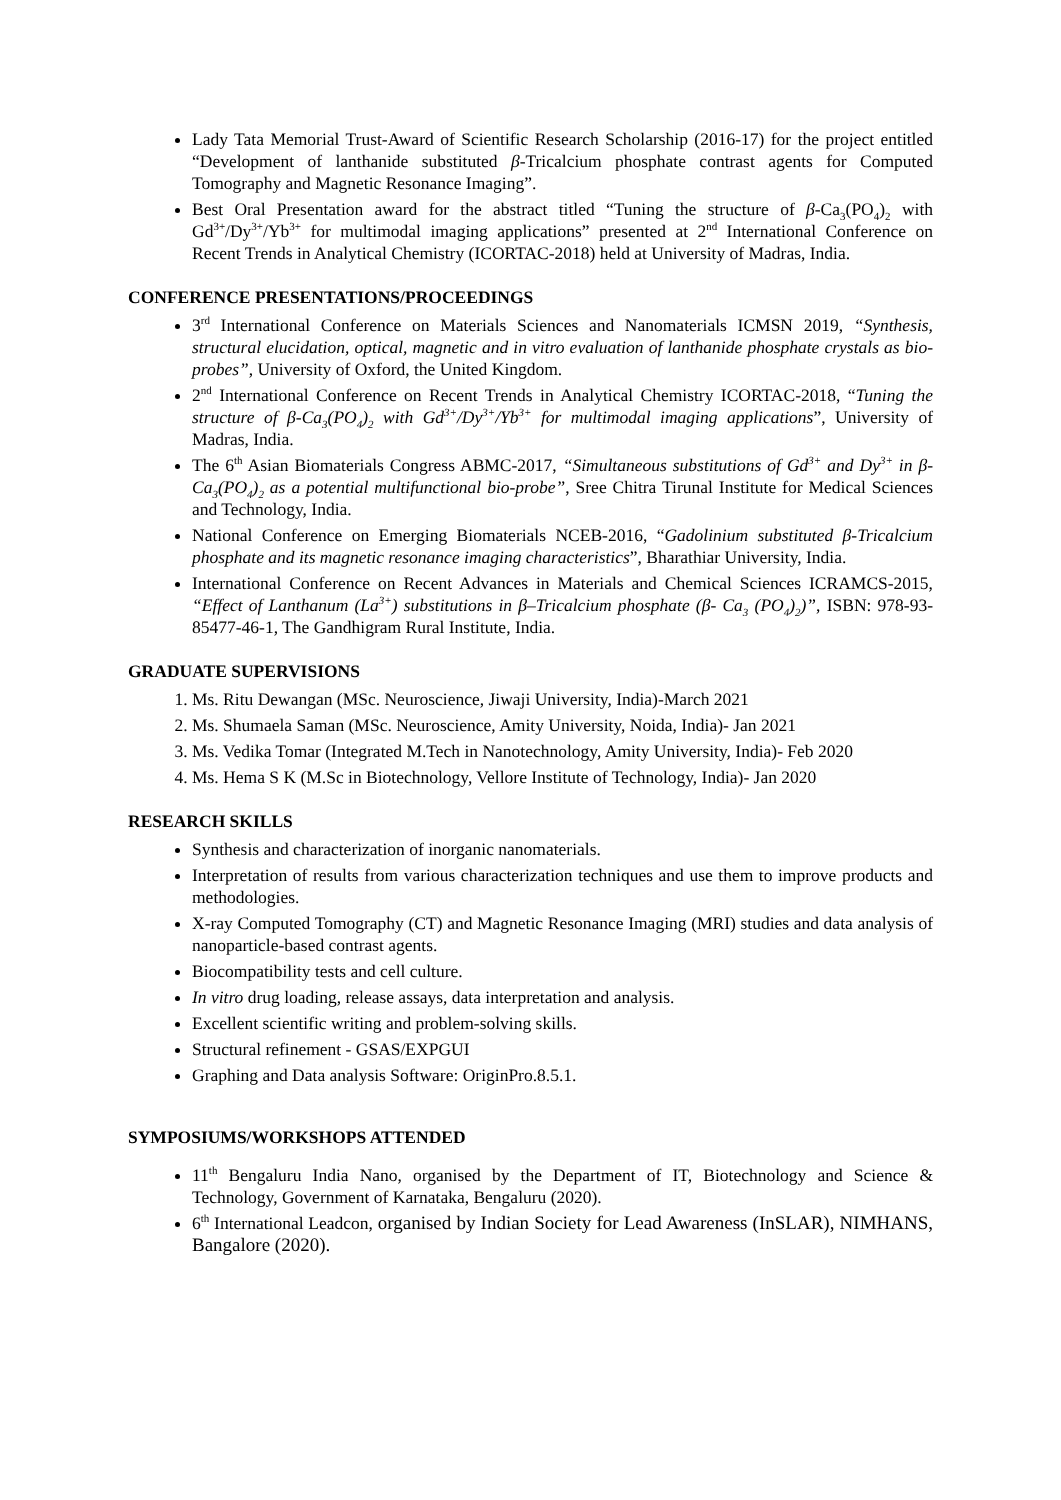Lady Tata Memorial Trust-Award of Scientific Research Scholarship (2016-17) for the project entitled “Development of lanthanide substituted β-Tricalcium phosphate contrast agents for Computed Tomography and Magnetic Resonance Imaging”.
Best Oral Presentation award for the abstract titled “Tuning the structure of β-Ca<sub>3</sub>(PO<sub>4</sub>)<sub>2</sub> with Gd<sup>3+</sup>/Dy<sup>3+</sup>/Yb<sup>3+</sup> for multimodal imaging applications” presented at 2<sup>nd</sup> International Conference on Recent Trends in Analytical Chemistry (ICORTAC-2018) held at University of Madras, India.
CONFERENCE PRESENTATIONS/PROCEEDINGS
3<sup>rd</sup> International Conference on Materials Sciences and Nanomaterials ICMSN 2019, “Synthesis, structural elucidation, optical, magnetic and in vitro evaluation of lanthanide phosphate crystals as bio-probes”, University of Oxford, the United Kingdom.
2<sup>nd</sup> International Conference on Recent Trends in Analytical Chemistry ICORTAC-2018, “Tuning the structure of β-Ca<sub>3</sub>(PO<sub>4</sub>)<sub>2</sub> with Gd<sup>3+</sup>/Dy<sup>3+</sup>/Yb<sup>3+</sup> for multimodal imaging applications”, University of Madras, India.
The 6<sup>th</sup> Asian Biomaterials Congress ABMC-2017, “Simultaneous substitutions of Gd<sup>3+</sup> and Dy<sup>3+</sup> in β-Ca<sub>3</sub>(PO<sub>4</sub>)<sub>2</sub> as a potential multifunctional bio-probe”, Sree Chitra Tirunal Institute for Medical Sciences and Technology, India.
National Conference on Emerging Biomaterials NCEB-2016, “Gadolinium substituted β-Tricalcium phosphate and its magnetic resonance imaging characteristics”, Bharathiar University, India.
International Conference on Recent Advances in Materials and Chemical Sciences ICRAMCS-2015, “Effect of Lanthanum (La<sup>3+</sup>) substitutions in β–Tricalcium phosphate (β- Ca<sub>3</sub> (PO<sub>4</sub>)<sub>2</sub>)”, ISBN: 978-93-85477-46-1, The Gandhigram Rural Institute, India.
GRADUATE SUPERVISIONS
1. Ms. Ritu Dewangan (MSc. Neuroscience, Jiwaji University, India)-March 2021
2. Ms. Shumaela Saman (MSc. Neuroscience, Amity University, Noida, India)- Jan 2021
3. Ms. Vedika Tomar (Integrated M.Tech in Nanotechnology, Amity University, India)- Feb 2020
4. Ms. Hema S K (M.Sc in Biotechnology, Vellore Institute of Technology, India)- Jan 2020
RESEARCH SKILLS
Synthesis and characterization of inorganic nanomaterials.
Interpretation of results from various characterization techniques and use them to improve products and methodologies.
X-ray Computed Tomography (CT) and Magnetic Resonance Imaging (MRI) studies and data analysis of nanoparticle-based contrast agents.
Biocompatibility tests and cell culture.
In vitro drug loading, release assays, data interpretation and analysis.
Excellent scientific writing and problem-solving skills.
Structural refinement - GSAS/EXPGUI
Graphing and Data analysis Software: OriginPro.8.5.1.
SYMPOSIUMS/WORKSHOPS ATTENDED
11<sup>th</sup> Bengaluru India Nano, organised by the Department of IT, Biotechnology and Science & Technology, Government of Karnataka, Bengaluru (2020).
6<sup>th</sup> International Leadcon, organised by Indian Society for Lead Awareness (InSLAR), NIMHANS, Bangalore (2020).